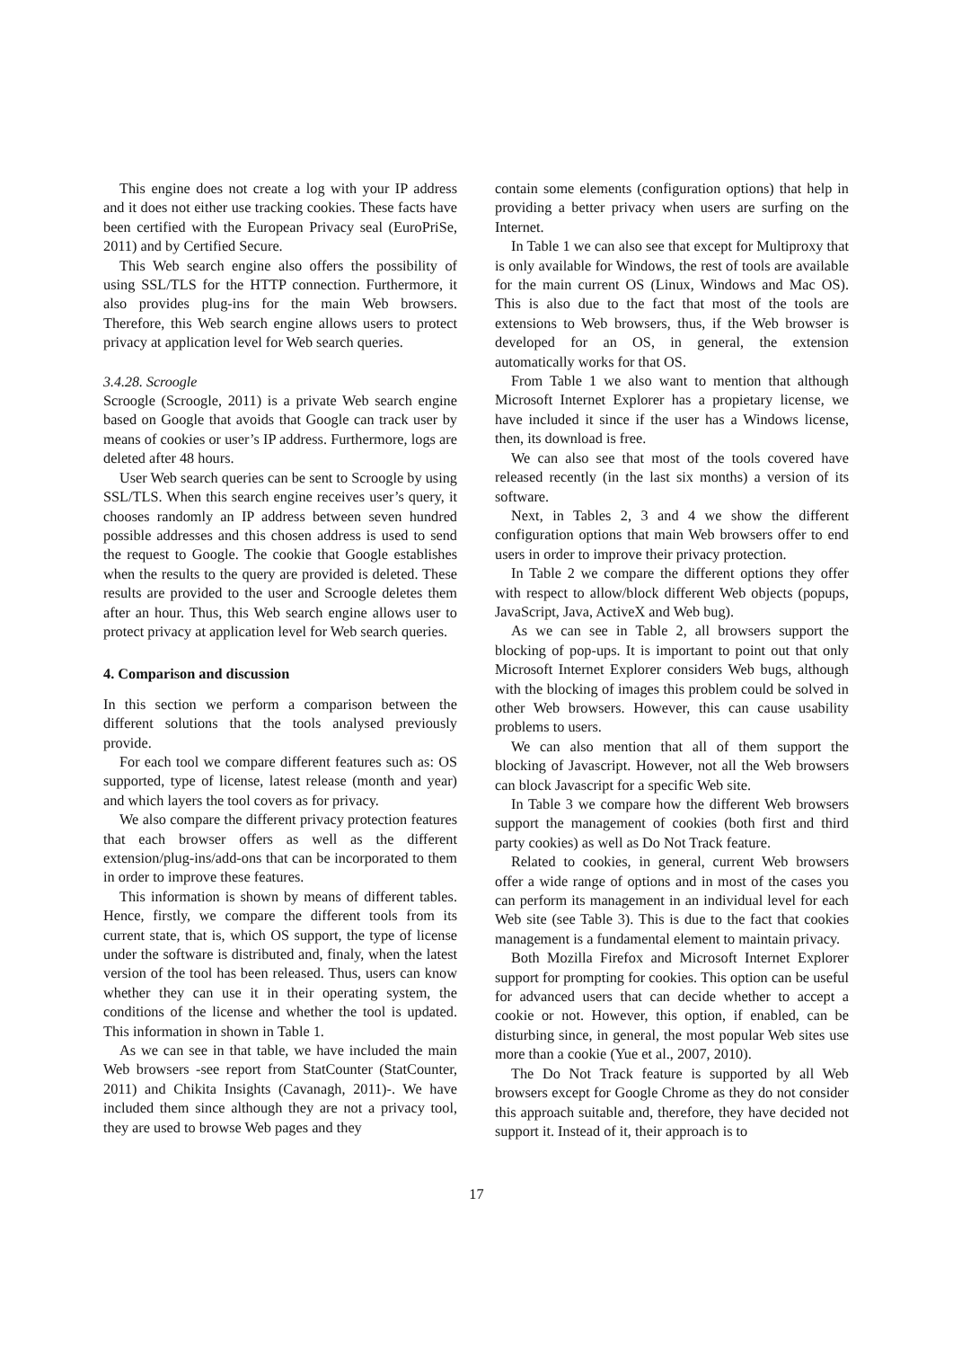This engine does not create a log with your IP address and it does not either use tracking cookies. These facts have been certified with the European Privacy seal (EuroPriSe, 2011) and by Certified Secure.
This Web search engine also offers the possibility of using SSL/TLS for the HTTP connection. Furthermore, it also provides plug-ins for the main Web browsers. Therefore, this Web search engine allows users to protect privacy at application level for Web search queries.
3.4.28. Scroogle
Scroogle (Scroogle, 2011) is a private Web search engine based on Google that avoids that Google can track user by means of cookies or user’s IP address. Furthermore, logs are deleted after 48 hours.
User Web search queries can be sent to Scroogle by using SSL/TLS. When this search engine receives user’s query, it chooses randomly an IP address between seven hundred possible addresses and this chosen address is used to send the request to Google. The cookie that Google establishes when the results to the query are provided is deleted. These results are provided to the user and Scroogle deletes them after an hour. Thus, this Web search engine allows user to protect privacy at application level for Web search queries.
4. Comparison and discussion
In this section we perform a comparison between the different solutions that the tools analysed previously provide.
For each tool we compare different features such as: OS supported, type of license, latest release (month and year) and which layers the tool covers as for privacy.
We also compare the different privacy protection features that each browser offers as well as the different extension/plug-ins/add-ons that can be incorporated to them in order to improve these features.
This information is shown by means of different tables. Hence, firstly, we compare the different tools from its current state, that is, which OS support, the type of license under the software is distributed and, finaly, when the latest version of the tool has been released. Thus, users can know whether they can use it in their operating system, the conditions of the license and whether the tool is updated. This information in shown in Table 1.
As we can see in that table, we have included the main Web browsers -see report from StatCounter (StatCounter, 2011) and Chikita Insights (Cavanagh, 2011)-. We have included them since although they are not a privacy tool, they are used to browse Web pages and they
contain some elements (configuration options) that help in providing a better privacy when users are surfing on the Internet.
In Table 1 we can also see that except for Multiproxy that is only available for Windows, the rest of tools are available for the main current OS (Linux, Windows and Mac OS). This is also due to the fact that most of the tools are extensions to Web browsers, thus, if the Web browser is developed for an OS, in general, the extension automatically works for that OS.
From Table 1 we also want to mention that although Microsoft Internet Explorer has a propietary license, we have included it since if the user has a Windows license, then, its download is free.
We can also see that most of the tools covered have released recently (in the last six months) a version of its software.
Next, in Tables 2, 3 and 4 we show the different configuration options that main Web browsers offer to end users in order to improve their privacy protection.
In Table 2 we compare the different options they offer with respect to allow/block different Web objects (popups, JavaScript, Java, ActiveX and Web bug).
As we can see in Table 2, all browsers support the blocking of pop-ups. It is important to point out that only Microsoft Internet Explorer considers Web bugs, although with the blocking of images this problem could be solved in other Web browsers. However, this can cause usability problems to users.
We can also mention that all of them support the blocking of Javascript. However, not all the Web browsers can block Javascript for a specific Web site.
In Table 3 we compare how the different Web browsers support the management of cookies (both first and third party cookies) as well as Do Not Track feature.
Related to cookies, in general, current Web browsers offer a wide range of options and in most of the cases you can perform its management in an individual level for each Web site (see Table 3). This is due to the fact that cookies management is a fundamental element to maintain privacy.
Both Mozilla Firefox and Microsoft Internet Explorer support for prompting for cookies. This option can be useful for advanced users that can decide whether to accept a cookie or not. However, this option, if enabled, can be disturbing since, in general, the most popular Web sites use more than a cookie (Yue et al., 2007, 2010).
The Do Not Track feature is supported by all Web browsers except for Google Chrome as they do not consider this approach suitable and, therefore, they have decided not support it. Instead of it, their approach is to
17